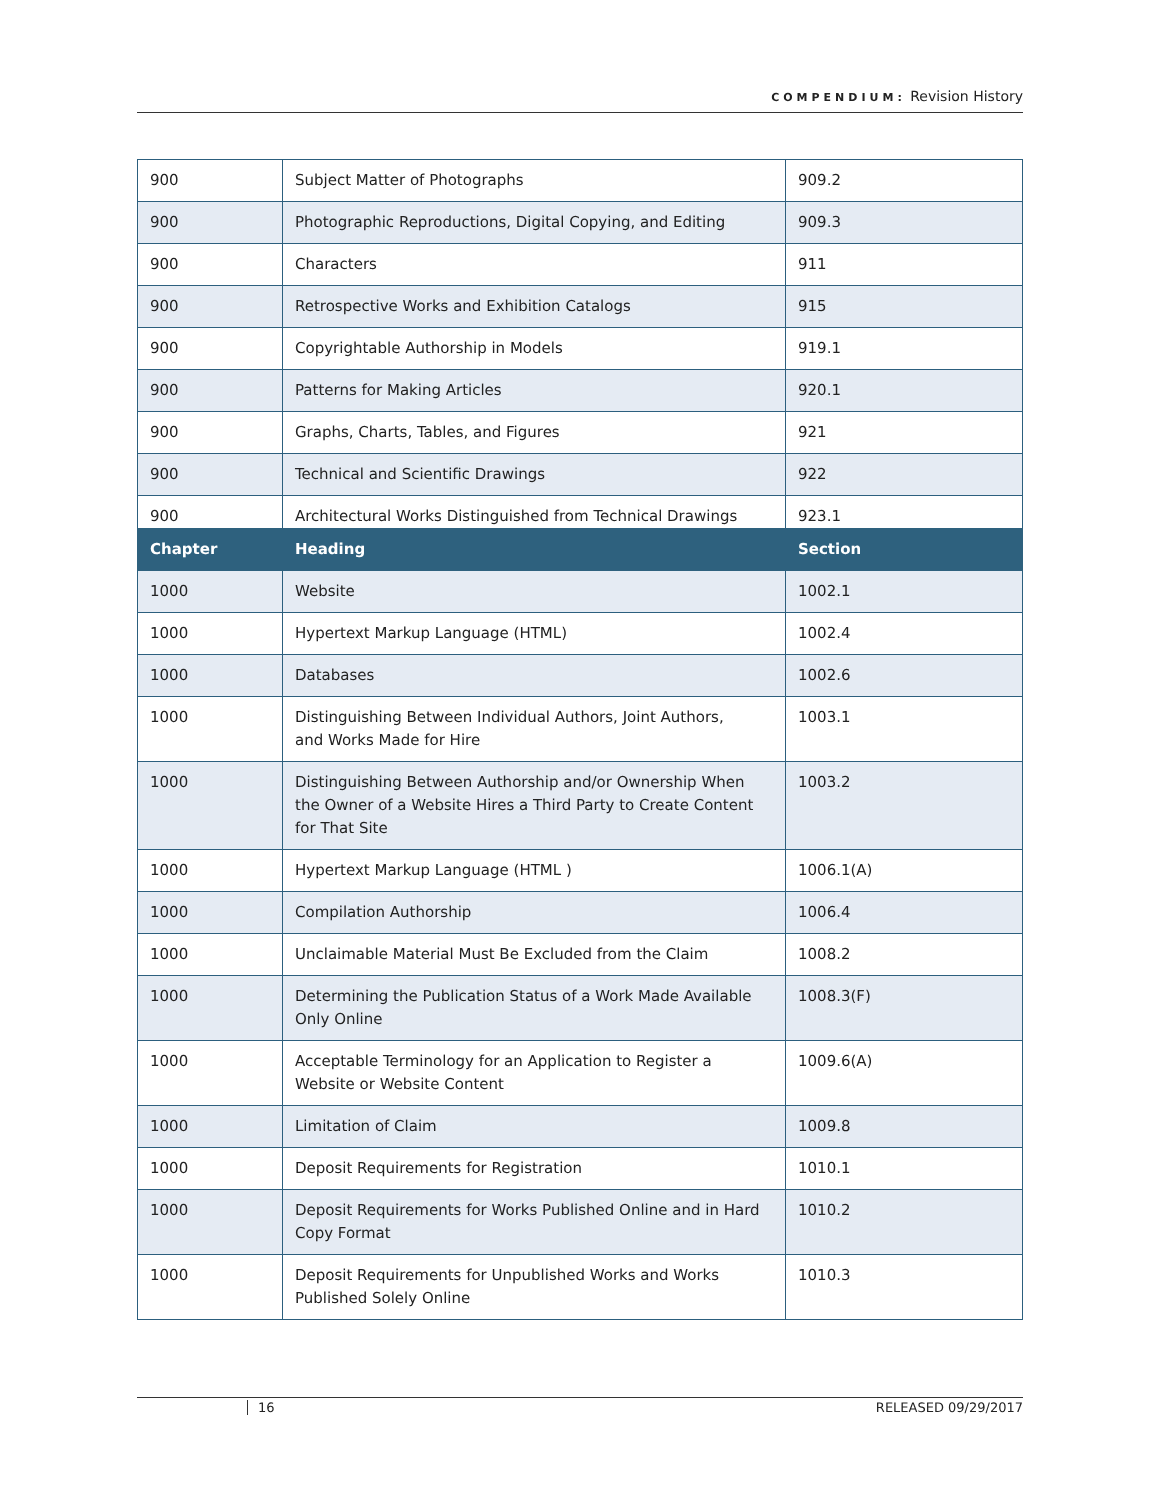COMPENDIUM: Revision History
| 900 | Subject Matter of Photographs | 909.2 |
| 900 | Photographic Reproductions, Digital Copying, and Editing | 909.3 |
| 900 | Characters | 911 |
| 900 | Retrospective Works and Exhibition Catalogs | 915 |
| 900 | Copyrightable Authorship in Models | 919.1 |
| 900 | Patterns for Making Articles | 920.1 |
| 900 | Graphs, Charts, Tables, and Figures | 921 |
| 900 | Technical and Scientific Drawings | 922 |
| 900 | Architectural Works Distinguished from Technical Drawings | 923.1 |
| Chapter | Heading | Section |
| --- | --- | --- |
| 1000 | Website | 1002.1 |
| 1000 | Hypertext Markup Language (HTML) | 1002.4 |
| 1000 | Databases | 1002.6 |
| 1000 | Distinguishing Between Individual Authors, Joint Authors, and Works Made for Hire | 1003.1 |
| 1000 | Distinguishing Between Authorship and/or Ownership When the Owner of a Website Hires a Third Party to Create Content for That Site | 1003.2 |
| 1000 | Hypertext Markup Language (HTML ) | 1006.1(A) |
| 1000 | Compilation Authorship | 1006.4 |
| 1000 | Unclaimable Material Must Be Excluded from the Claim | 1008.2 |
| 1000 | Determining the Publication Status of a Work Made Available Only Online | 1008.3(F) |
| 1000 | Acceptable Terminology for an Application to Register a Website or Website Content | 1009.6(A) |
| 1000 | Limitation of Claim | 1009.8 |
| 1000 | Deposit Requirements for Registration | 1010.1 |
| 1000 | Deposit Requirements for Works Published Online and in Hard Copy Format | 1010.2 |
| 1000 | Deposit Requirements for Unpublished Works and Works Published Solely Online | 1010.3 |
16 RELEASED 09/29/2017